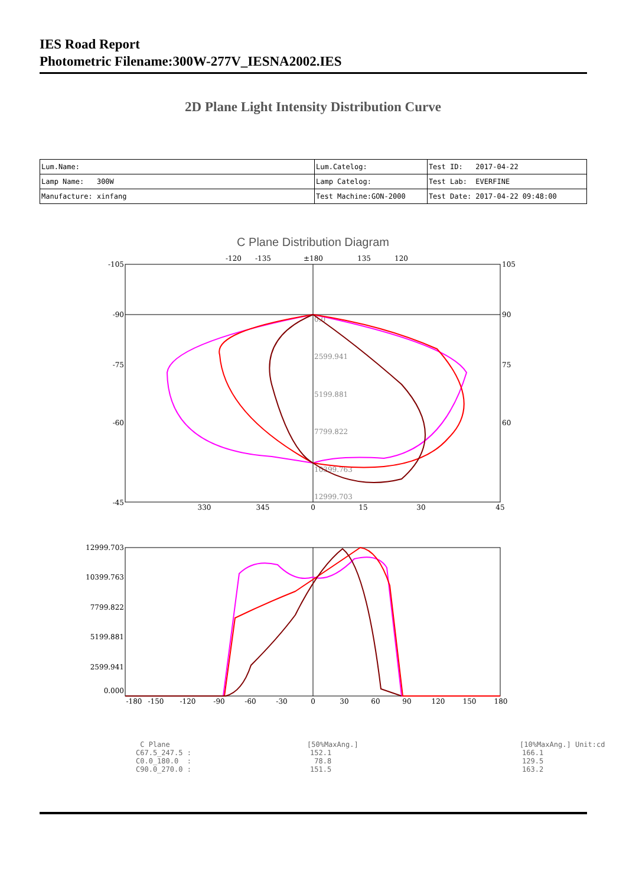IES Road Report
Photometric Filename:300W-277V_IESNA2002.IES
2D Plane Light Intensity Distribution Curve
| Lum.Name: | Lum.Catelog: | Test ID: 2017-04-22 |
| Lamp Name: 300W | Lamp Catelog: | Test Lab: EVERFINE |
| Manufacture: xinfang | Test Machine:GON-2000 | Test Date: 2017-04-22 09:48:00 |
C Plane Distribution Diagram
-105
-90
-75
-60
-45
105
90
75
60
-120
-135
±180
135
120
330
345
0
15
30
45
0.0
2599.941
5199.881
7799.822
10399.763
12999.703
12999.703
10399.763
7799.822
5199.881
2599.941
0.000
-180
-150
-120
-90
-60
-30
0
30
60
90
120
150
180
C Plane [50%MaxAng.] [10%MaxAng.] Unit:cd
C67.5_247.5 : 152.1 166.1
C0.0_180.0 : 78.8 129.5
C90.0_270.0 : 151.5 163.2